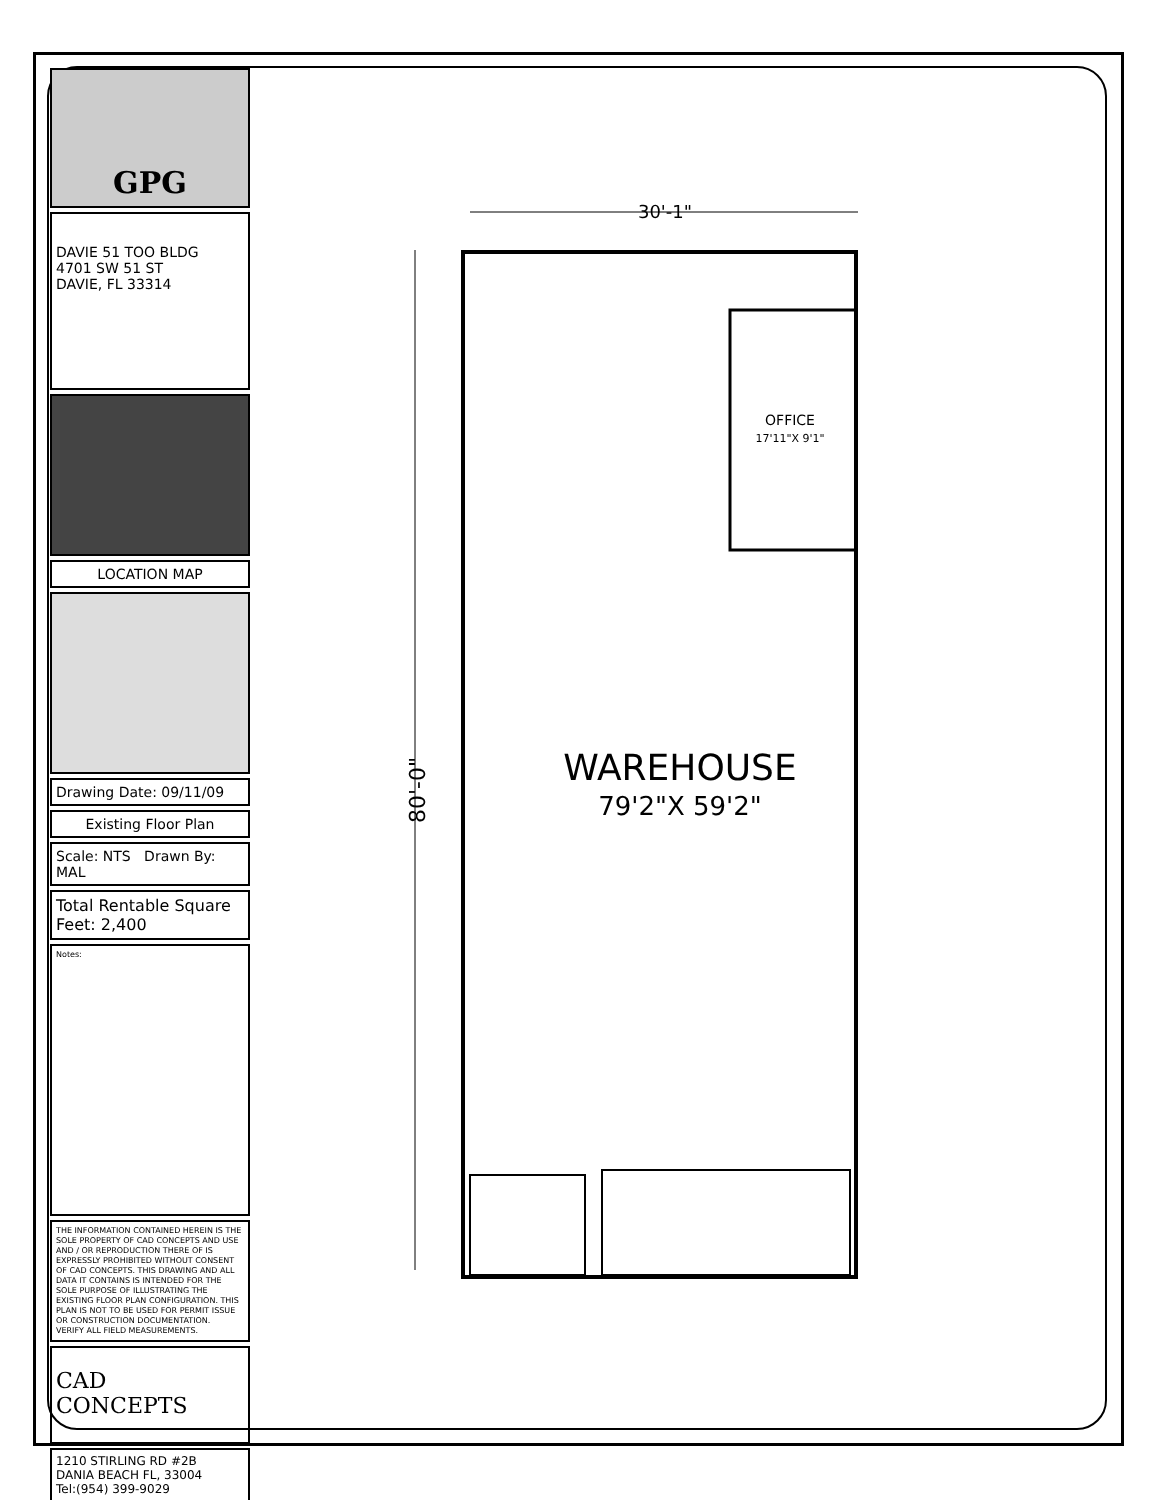GPG
DAVIE 51 TOO BLDG
4701 SW 51 ST
DAVIE, FL 33314
LOCATION MAP
Drawing Date: 09/11/09
Existing Floor Plan
Scale: NTS Drawn By: MAL
Total Rentable Square Feet: 2,400
Notes:
THE INFORMATION CONTAINED HEREIN IS THE SOLE PROPERTY OF CAD CONCEPTS AND USE AND / OR REPRODUCTION THERE OF IS EXPRESSLY PROHIBITED WITHOUT CONSENT OF CAD CONCEPTS. THIS DRAWING AND ALL DATA IT CONTAINS IS INTENDED FOR THE SOLE PURPOSE OF ILLUSTRATING THE EXISTING FLOOR PLAN CONFIGURATION. THIS PLAN IS NOT TO BE USED FOR PERMIT ISSUE OR CONSTRUCTION DOCUMENTATION.
VERIFY ALL FIELD MEASUREMENTS.
CAD CONCEPTS
1210 STIRLING RD #2B
DANIA BEACH FL, 33004
Tel:(954) 399-9029
30'-1"
80'-0"
OFFICE
17'11"X 9'1"
WAREHOUSE
79'2"X 59'2"